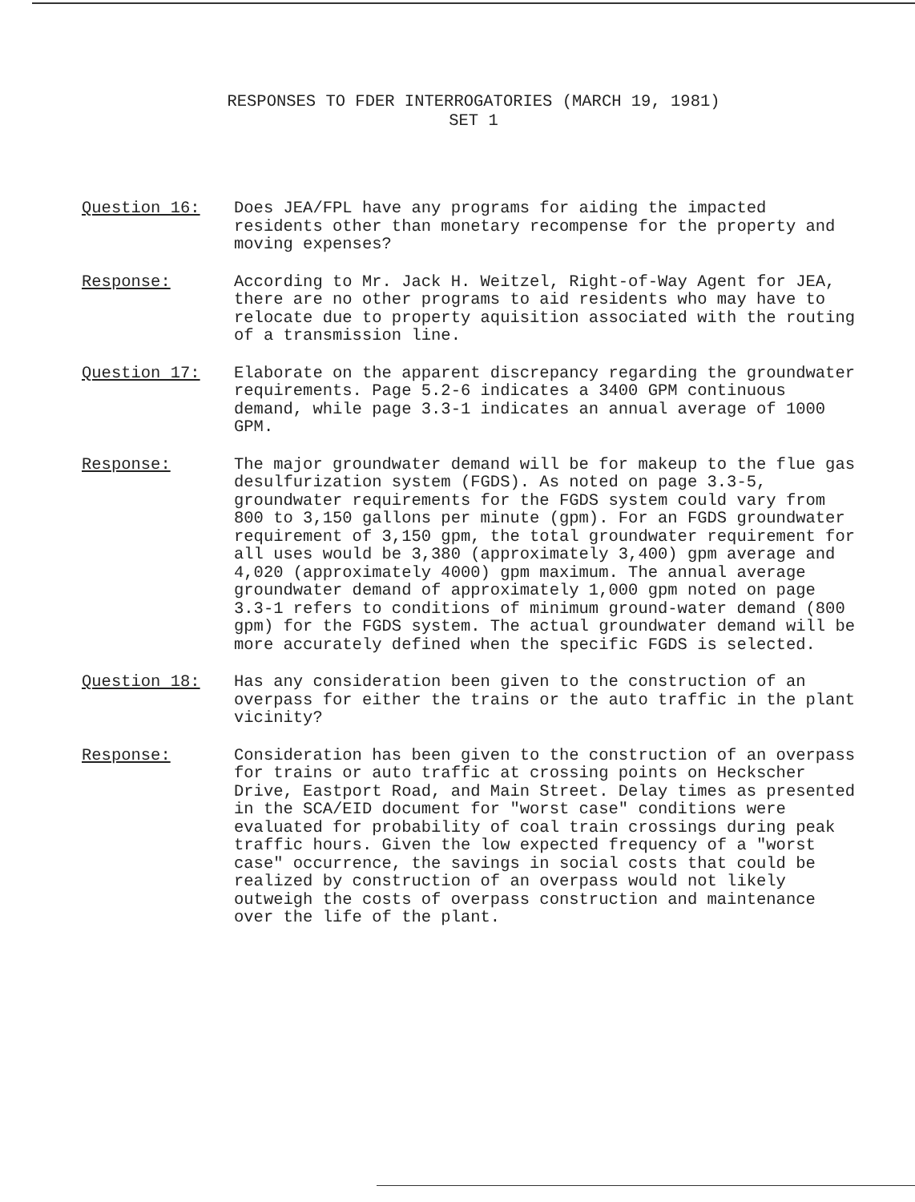RESPONSES TO FDER INTERROGATORIES (MARCH 19, 1981)
SET 1
Question 16: Does JEA/FPL have any programs for aiding the impacted residents other than monetary recompense for the property and moving expenses?
Response: According to Mr. Jack H. Weitzel, Right-of-Way Agent for JEA, there are no other programs to aid residents who may have to relocate due to property aquisition associated with the routing of a transmission line.
Question 17: Elaborate on the apparent discrepancy regarding the groundwater requirements. Page 5.2-6 indicates a 3400 GPM continuous demand, while page 3.3-1 indicates an annual average of 1000 GPM.
Response: The major groundwater demand will be for makeup to the flue gas desulfurization system (FGDS). As noted on page 3.3-5, groundwater requirements for the FGDS system could vary from 800 to 3,150 gallons per minute (gpm). For an FGDS groundwater requirement of 3,150 gpm, the total groundwater requirement for all uses would be 3,380 (approximately 3,400) gpm average and 4,020 (approximately 4000) gpm maximum. The annual average groundwater demand of approximately 1,000 gpm noted on page 3.3-1 refers to conditions of minimum ground-water demand (800 gpm) for the FGDS system. The actual groundwater demand will be more accurately defined when the specific FGDS is selected.
Question 18: Has any consideration been given to the construction of an overpass for either the trains or the auto traffic in the plant vicinity?
Response: Consideration has been given to the construction of an overpass for trains or auto traffic at crossing points on Heckscher Drive, Eastport Road, and Main Street. Delay times as presented in the SCA/EID document for "worst case" conditions were evaluated for probability of coal train crossings during peak traffic hours. Given the low expected frequency of a "worst case" occurrence, the savings in social costs that could be realized by construction of an overpass would not likely outweigh the costs of overpass construction and maintenance over the life of the plant.